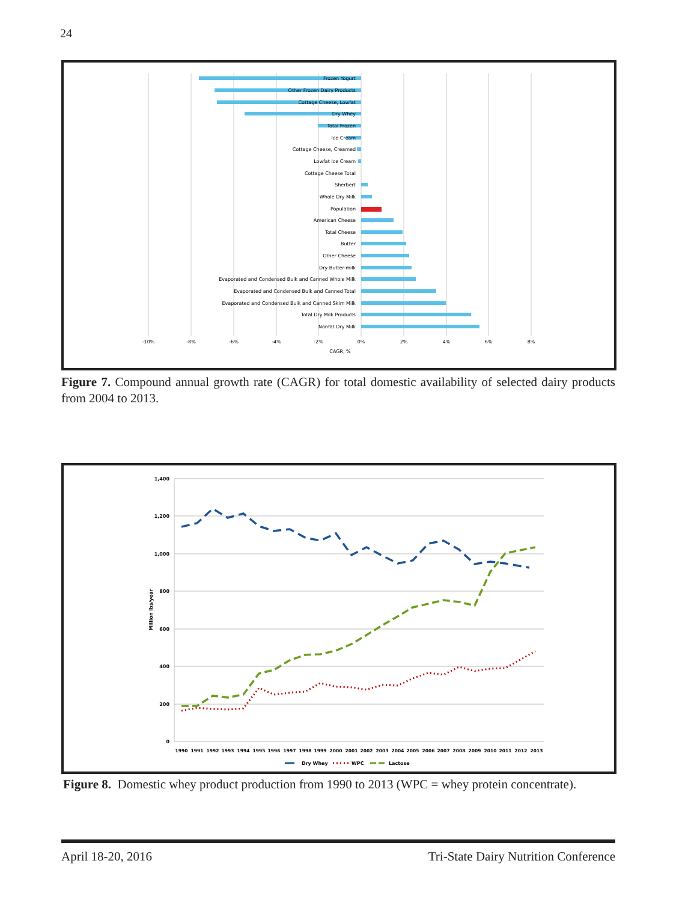24
Frozen Yogurt
Other Frozen Dairy Products
Cottage Cheese, Lowfat
Dry Whey
Total Frozen
Ice Cream
Cottage Cheese, Creamed
Lowfat Ice Cream
Cottage Cheese Total
Sherbert
Whole Dry Milk
Population
American Cheese
Total Cheese
Butter
Other Cheese
Dry Butter-milk
Evaporated and Condensed Bulk and Canned Whole Milk
Evaporated and Condensed Bulk and Canned Total
Evaporated and Condensed Bulk and Canned Skim Milk
Total Dry Milk Products
Nonfat Dry Milk
-10%
-8%
-6%
-4%
-2%
0%
2%
4%
6%
8%
CAGR, %
Figure 7. Compound annual growth rate (CAGR) for total domestic availability of selected dairy products from 2004 to 2013.
1,400
1,200
1,000
800
600
400
200
0
Million lbs/year
1990
1991
1992
1993
1994
1995
1996
1997
1998
1999
2000
2001
2002
2003
2004
2005
2006
2007
2008
2009
2010
2011
2012
2013
Dry Whey
WPC
Lactose
Figure 8. Domestic whey product production from 1990 to 2013 (WPC = whey protein concentrate).
April 18-20, 2016 Tri-State Dairy Nutrition Conference